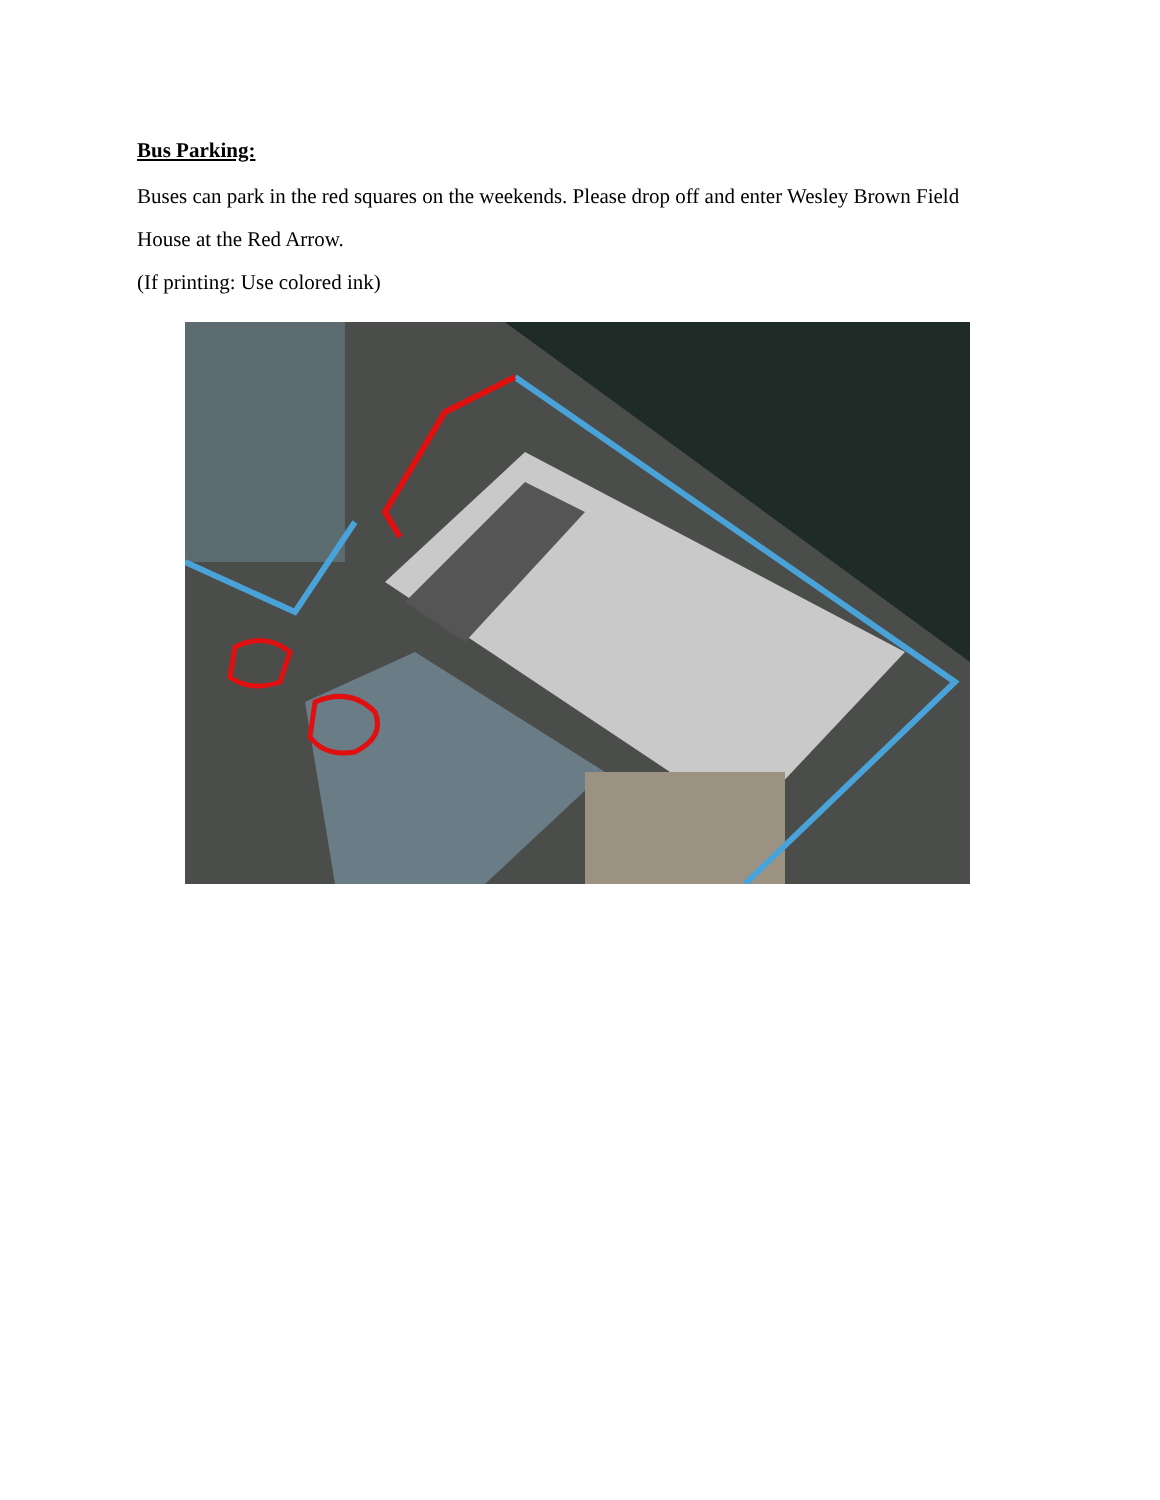Bus Parking:
Buses can park in the red squares on the weekends. Please drop off and enter Wesley Brown Field House at the Red Arrow.
(If printing: Use colored ink)